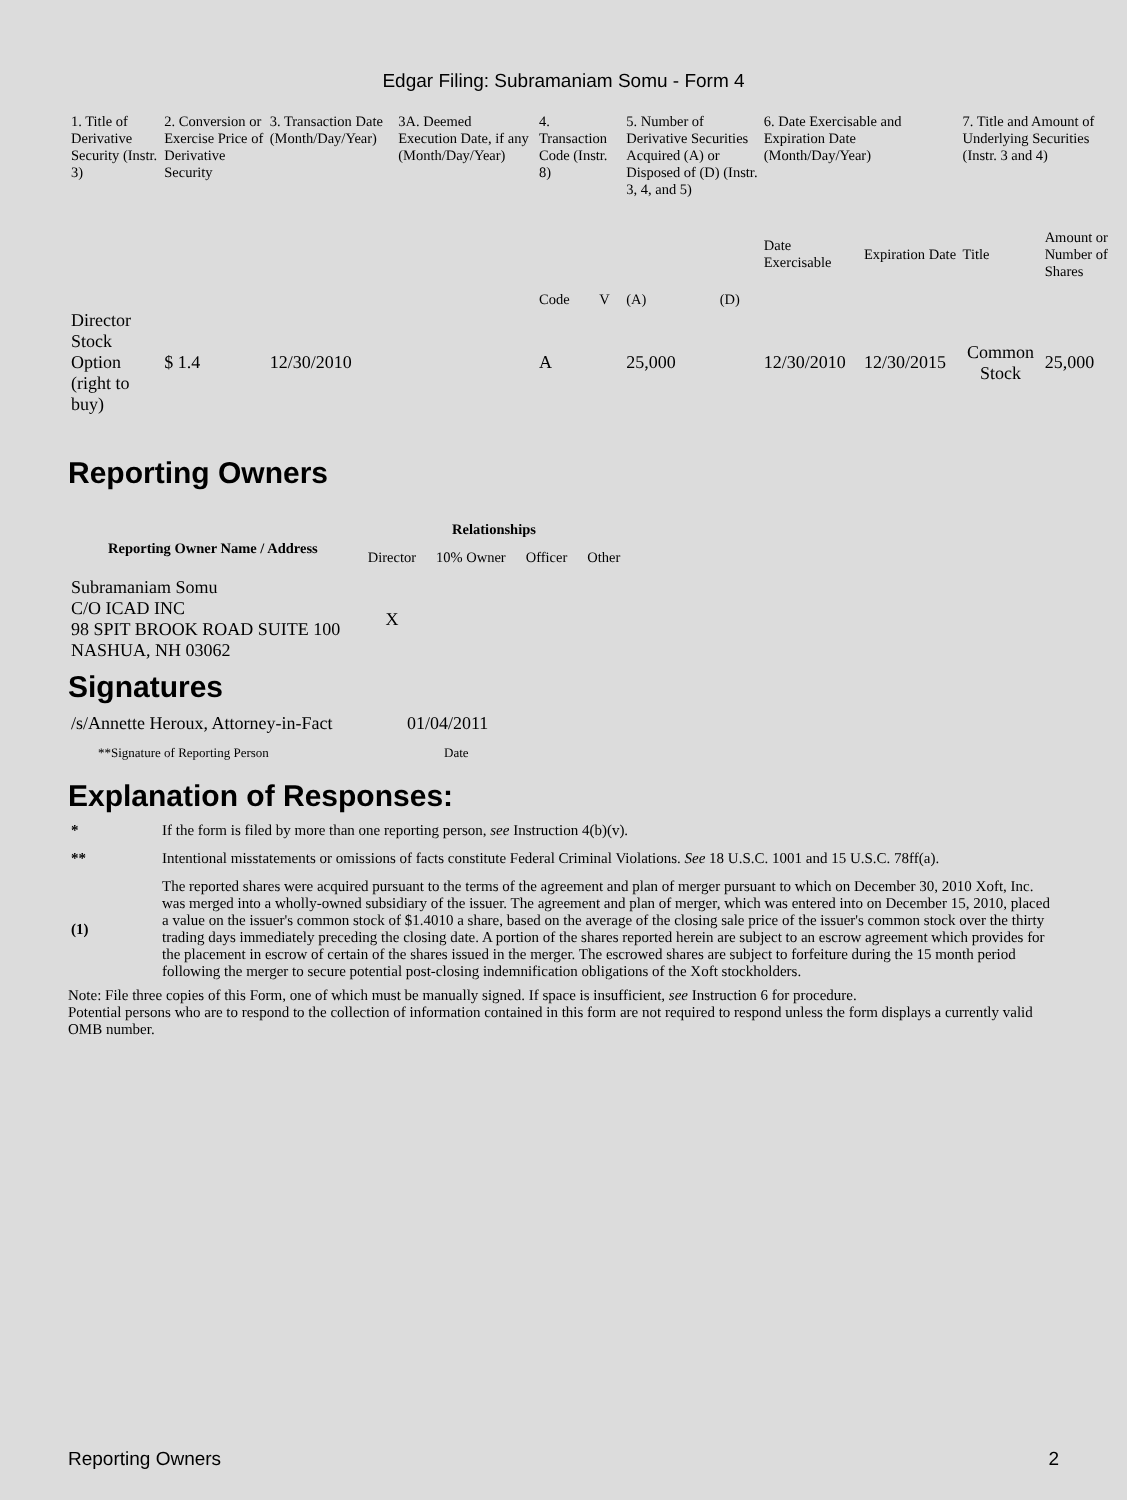Edgar Filing: Subramaniam Somu - Form 4
| 1. Title of Derivative Security (Instr. 3) | 2. Conversion or Exercise Price of Derivative Security | 3. Transaction Date (Month/Day/Year) | 3A. Deemed Execution Date, if any (Month/Day/Year) | 4. Transaction Code (Instr. 8) | | 5. Number of Derivative Securities Acquired (A) or Disposed of (D) (Instr. 3, 4, and 5) | | 6. Date Exercisable and Expiration Date (Month/Day/Year) | | 7. Title and Amount of Underlying Securities (Instr. 3 and 4) | |
| | | | | Code | V | (A) | (D) | Date Exercisable | Expiration Date | Title | Amount or Number of Shares |
| Director Stock Option (right to buy) | $ 1.4 | 12/30/2010 | | A | | 25,000 | | 12/30/2010 | 12/30/2015 | Common Stock | 25,000 |
Reporting Owners
| Reporting Owner Name / Address | Relationships | | | |
| --- | --- | --- | --- | --- |
| | Director | 10% Owner | Officer | Other |
| Subramaniam Somu C/O ICAD INC 98 SPIT BROOK ROAD SUITE 100 NASHUA, NH 03062 | X | | | |
Signatures
| /s/Annette Heroux, Attorney-in-Fact | 01/04/2011 |
| **Signature of Reporting Person | Date |
Explanation of Responses:
| * | If the form is filed by more than one reporting person, see Instruction 4(b)(v). |
| ** | Intentional misstatements or omissions of facts constitute Federal Criminal Violations. See 18 U.S.C. 1001 and 15 U.S.C. 78ff(a). |
| (1) | The reported shares were acquired pursuant to the terms of the agreement and plan of merger pursuant to which on December 30, 2010 Xoft, Inc. was merged into a wholly-owned subsidiary of the issuer. The agreement and plan of merger, which was entered into on December 15, 2010, placed a value on the issuer's common stock of $1.4010 a share, based on the average of the closing sale price of the issuer's common stock over the thirty trading days immediately preceding the closing date. A portion of the shares reported herein are subject to an escrow agreement which provides for the placement in escrow of certain of the shares issued in the merger. The escrowed shares are subject to forfeiture during the 15 month period following the merger to secure potential post-closing indemnification obligations of the Xoft stockholders. |
Note: File three copies of this Form, one of which must be manually signed. If space is insufficient, see Instruction 6 for procedure.
Potential persons who are to respond to the collection of information contained in this form are not required to respond unless the form displays a currently valid OMB number.
Reporting Owners 2